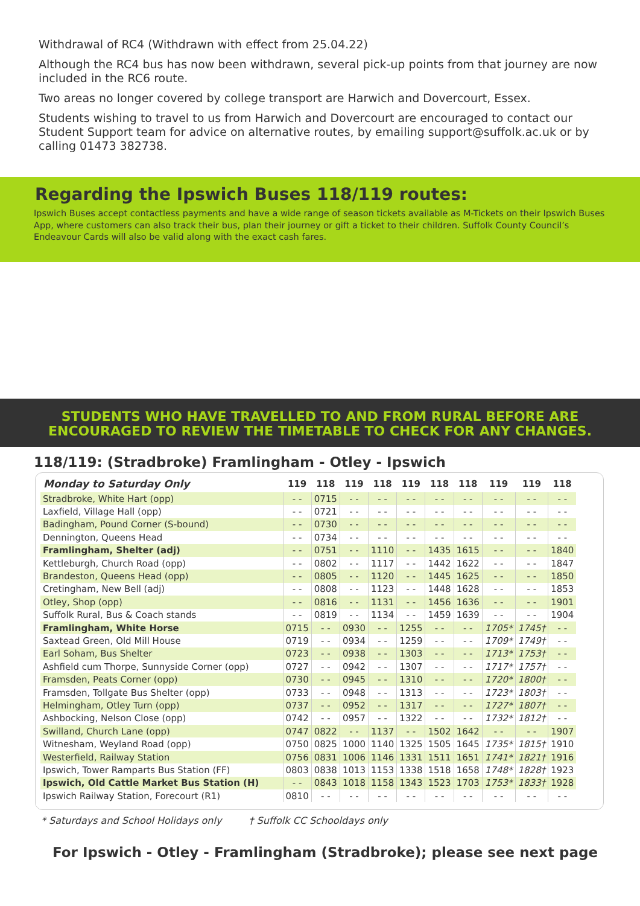Withdrawal of RC4 (Withdrawn with effect from 25.04.22)
Although the RC4 bus has now been withdrawn, several pick-up points from that journey are now included in the RC6 route.
Two areas no longer covered by college transport are Harwich and Dovercourt, Essex.
Students wishing to travel to us from Harwich and Dovercourt are encouraged to contact our Student Support team for advice on alternative routes, by emailing support@suffolk.ac.uk or by calling 01473 382738.
Regarding the Ipswich Buses 118/119 routes:
Ipswich Buses accept contactless payments and have a wide range of season tickets available as M-Tickets on their Ipswich Buses App, where customers can also track their bus, plan their journey or gift a ticket to their children. Suffolk County Council’s Endeavour Cards will also be valid along with the exact cash fares.
STUDENTS WHO HAVE TRAVELLED TO AND FROM RURAL BEFORE ARE
ENCOURAGED TO REVIEW THE TIMETABLE TO CHECK FOR ANY CHANGES.
118/119: (Stradbroke) Framlingham - Otley - Ipswich
| Monday to Saturday Only | 119 | 118 | 119 | 118 | 119 | 118 | 118 | 119 | 119 | 118 |
| --- | --- | --- | --- | --- | --- | --- | --- | --- | --- | --- |
| Stradbroke, White Hart (opp) | - - | 0715 | - - | - - | - - | - - | - - | - - | - - | - - |
| Laxfield, Village Hall (opp) | - - | 0721 | - - | - - | - - | - - | - - | - - | - - | - - |
| Badingham, Pound Corner (S-bound) | - - | 0730 | - - | - - | - - | - - | - - | - - | - - | - - |
| Dennington, Queens Head | - - | 0734 | - - | - - | - - | - - | - - | - - | - - | - - |
| Framlingham, Shelter (adj) | - - | 0751 | - - | 1110 | - - | 1435 | 1615 | - - | - - | 1840 |
| Kettleburgh, Church Road (opp) | - - | 0802 | - - | 1117 | - - | 1442 | 1622 | - - | - - | 1847 |
| Brandeston, Queens Head (opp) | - - | 0805 | - - | 1120 | - - | 1445 | 1625 | - - | - - | 1850 |
| Cretingham, New Bell (adj) | - - | 0808 | - - | 1123 | - - | 1448 | 1628 | - - | - - | 1853 |
| Otley, Shop (opp) | - - | 0816 | - - | 1131 | - - | 1456 | 1636 | - - | - - | 1901 |
| Suffolk Rural, Bus & Coach stands | - - | 0819 | - - | 1134 | - - | 1459 | 1639 | - - | - - | 1904 |
| Framlingham, White Horse | 0715 | - - | 0930 | - - | 1255 | - - | - - | 1705* | 1745† | - - |
| Saxtead Green, Old Mill House | 0719 | - - | 0934 | - - | 1259 | - - | - - | 1709* | 1749† | - - |
| Earl Soham, Bus Shelter | 0723 | - - | 0938 | - - | 1303 | - - | - - | 1713* | 1753† | - - |
| Ashfield cum Thorpe, Sunnyside Corner (opp) | 0727 | - - | 0942 | - - | 1307 | - - | - - | 1717* | 1757† | - - |
| Framsden, Peats Corner (opp) | 0730 | - - | 0945 | - - | 1310 | - - | - - | 1720* | 1800† | - - |
| Framsden, Tollgate Bus Shelter (opp) | 0733 | - - | 0948 | - - | 1313 | - - | - - | 1723* | 1803† | - - |
| Helmingham, Otley Turn (opp) | 0737 | - - | 0952 | - - | 1317 | - - | - - | 1727* | 1807† | - - |
| Ashbocking, Nelson Close (opp) | 0742 | - - | 0957 | - - | 1322 | - - | - - | 1732* | 1812† | - - |
| Swilland, Church Lane (opp) | 0747 | 0822 | - - | 1137 | - - | 1502 | 1642 | - - | - - | 1907 |
| Witnesham, Weyland Road (opp) | 0750 | 0825 | 1000 | 1140 | 1325 | 1505 | 1645 | 1735* | 1815† | 1910 |
| Westerfield, Railway Station | 0756 | 0831 | 1006 | 1146 | 1331 | 1511 | 1651 | 1741* | 1821† | 1916 |
| Ipswich, Tower Ramparts Bus Station (FF) | 0803 | 0838 | 1013 | 1153 | 1338 | 1518 | 1658 | 1748* | 1828† | 1923 |
| Ipswich, Old Cattle Market Bus Station (H) | - - | 0843 | 1018 | 1158 | 1343 | 1523 | 1703 | 1753* | 1833† | 1928 |
| Ipswich Railway Station, Forecourt (R1) | 0810 | - - | - - | - - | - - | - - | - - | - - | - - | - - |
* Saturdays and School Holidays only † Suffolk CC Schooldays only
For Ipswich - Otley - Framlingham (Stradbroke); please see next page